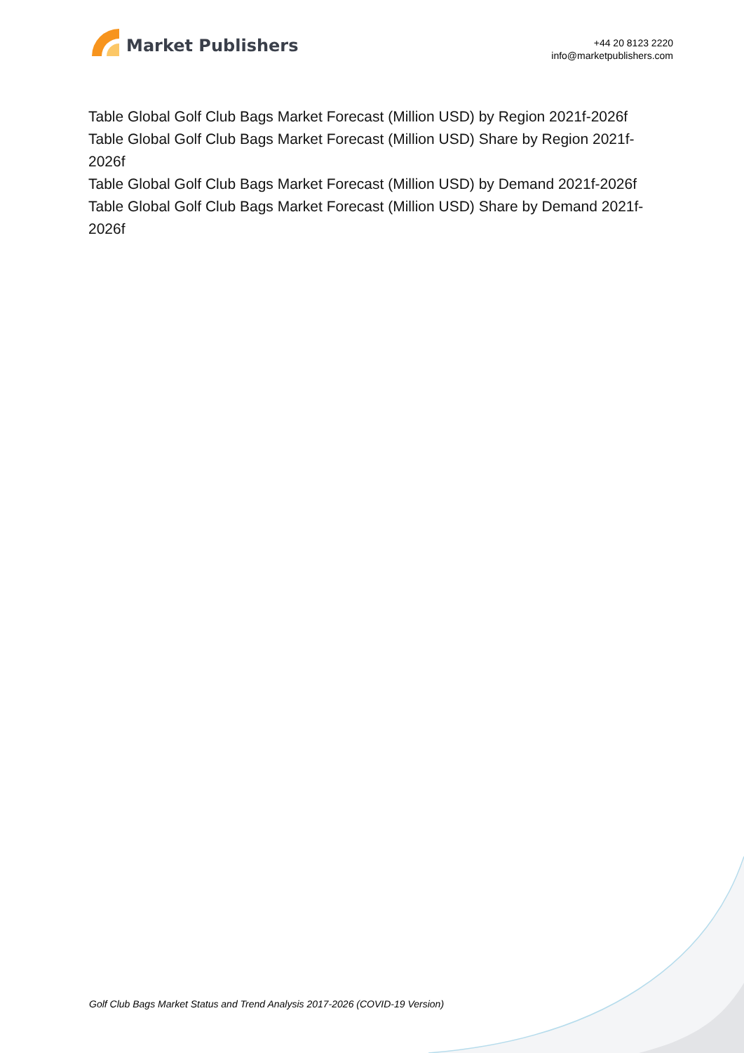Market Publishers
+44 20 8123 2220
info@marketpublishers.com
Table Global Golf Club Bags Market Forecast (Million USD) by Region 2021f-2026f
Table Global Golf Club Bags Market Forecast (Million USD) Share by Region 2021f-2026f
Table Global Golf Club Bags Market Forecast (Million USD) by Demand 2021f-2026f
Table Global Golf Club Bags Market Forecast (Million USD) Share by Demand 2021f-2026f
Golf Club Bags Market Status and Trend Analysis 2017-2026 (COVID-19 Version)